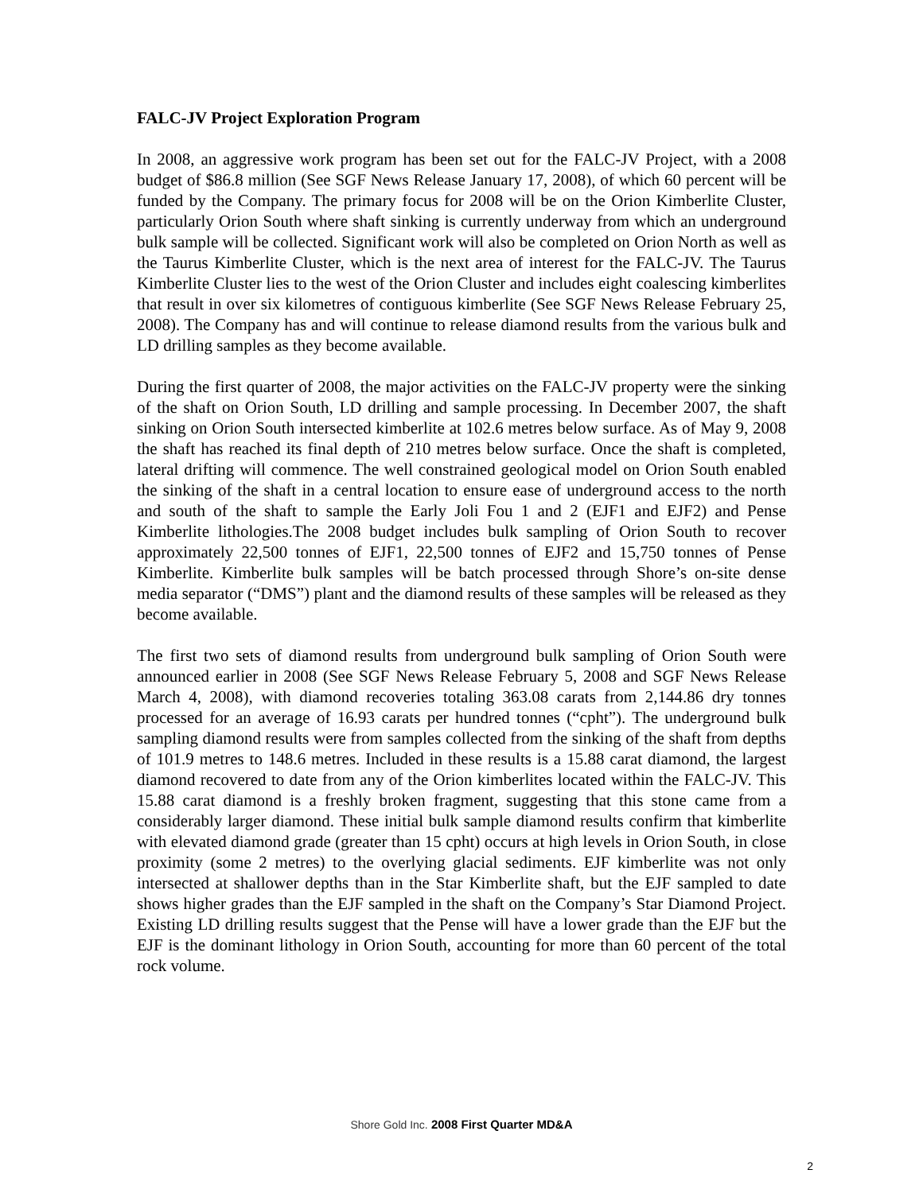FALC-JV Project Exploration Program
In 2008, an aggressive work program has been set out for the FALC-JV Project, with a 2008 budget of $86.8 million (See SGF News Release January 17, 2008), of which 60 percent will be funded by the Company. The primary focus for 2008 will be on the Orion Kimberlite Cluster, particularly Orion South where shaft sinking is currently underway from which an underground bulk sample will be collected. Significant work will also be completed on Orion North as well as the Taurus Kimberlite Cluster, which is the next area of interest for the FALC-JV. The Taurus Kimberlite Cluster lies to the west of the Orion Cluster and includes eight coalescing kimberlites that result in over six kilometres of contiguous kimberlite (See SGF News Release February 25, 2008). The Company has and will continue to release diamond results from the various bulk and LD drilling samples as they become available.
During the first quarter of 2008, the major activities on the FALC-JV property were the sinking of the shaft on Orion South, LD drilling and sample processing. In December 2007, the shaft sinking on Orion South intersected kimberlite at 102.6 metres below surface. As of May 9, 2008 the shaft has reached its final depth of 210 metres below surface. Once the shaft is completed, lateral drifting will commence. The well constrained geological model on Orion South enabled the sinking of the shaft in a central location to ensure ease of underground access to the north and south of the shaft to sample the Early Joli Fou 1 and 2 (EJF1 and EJF2) and Pense Kimberlite lithologies.The 2008 budget includes bulk sampling of Orion South to recover approximately 22,500 tonnes of EJF1, 22,500 tonnes of EJF2 and 15,750 tonnes of Pense Kimberlite. Kimberlite bulk samples will be batch processed through Shore’s on-site dense media separator (“DMS”) plant and the diamond results of these samples will be released as they become available.
The first two sets of diamond results from underground bulk sampling of Orion South were announced earlier in 2008 (See SGF News Release February 5, 2008 and SGF News Release March 4, 2008), with diamond recoveries totaling 363.08 carats from 2,144.86 dry tonnes processed for an average of 16.93 carats per hundred tonnes (“cpht”). The underground bulk sampling diamond results were from samples collected from the sinking of the shaft from depths of 101.9 metres to 148.6 metres. Included in these results is a 15.88 carat diamond, the largest diamond recovered to date from any of the Orion kimberlites located within the FALC-JV. This 15.88 carat diamond is a freshly broken fragment, suggesting that this stone came from a considerably larger diamond. These initial bulk sample diamond results confirm that kimberlite with elevated diamond grade (greater than 15 cpht) occurs at high levels in Orion South, in close proximity (some 2 metres) to the overlying glacial sediments. EJF kimberlite was not only intersected at shallower depths than in the Star Kimberlite shaft, but the EJF sampled to date shows higher grades than the EJF sampled in the shaft on the Company’s Star Diamond Project. Existing LD drilling results suggest that the Pense will have a lower grade than the EJF but the EJF is the dominant lithology in Orion South, accounting for more than 60 percent of the total rock volume.
Shore Gold Inc. 2008 First Quarter MD&A
2